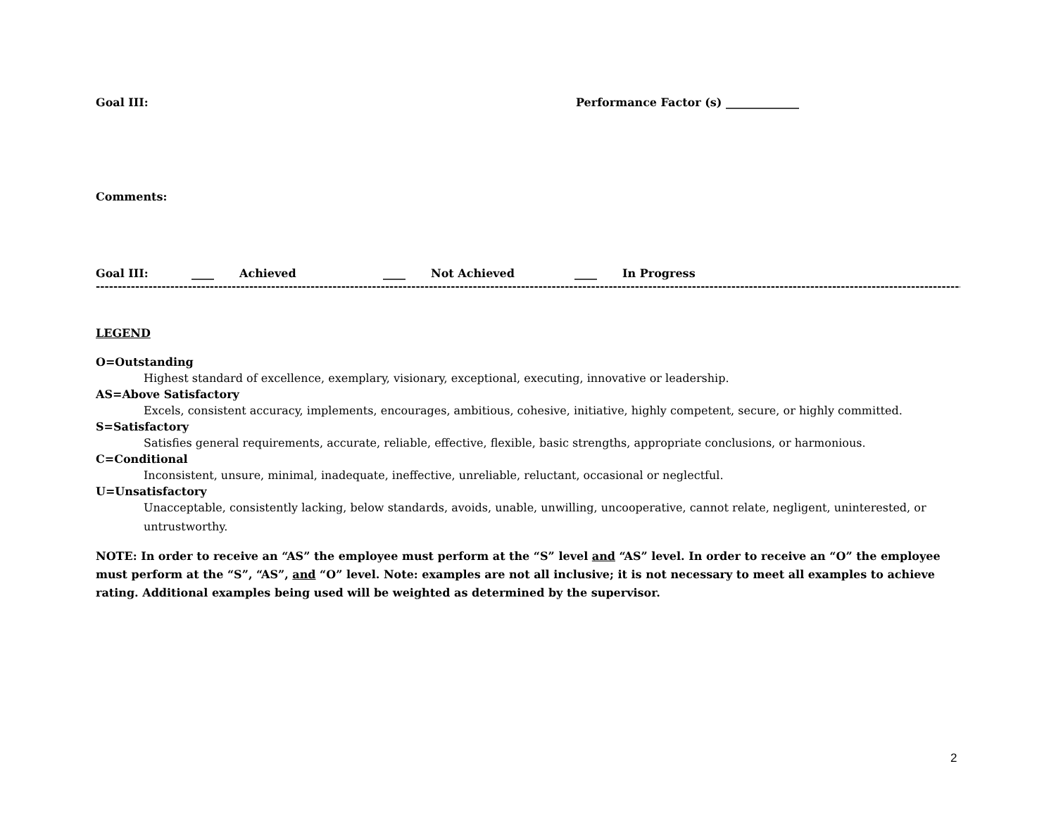Goal III: Performance Factor (s) _____________
Comments:
Goal III: ____ Achieved ____ Not Achieved ____ In Progress
------------------------------------------------------------------------------------------------------------------------------------------------------------------------------------------------------------------------------------
LEGEND
O=Outstanding
Highest standard of excellence, exemplary, visionary, exceptional, executing, innovative or leadership.
AS=Above Satisfactory
Excels, consistent accuracy, implements, encourages, ambitious, cohesive, initiative, highly competent, secure, or highly committed.
S=Satisfactory
Satisfies general requirements, accurate, reliable, effective, flexible, basic strengths, appropriate conclusions, or harmonious.
C=Conditional
Inconsistent, unsure, minimal, inadequate, ineffective, unreliable, reluctant, occasional or neglectful.
U=Unsatisfactory
Unacceptable, consistently lacking, below standards, avoids, unable, unwilling, uncooperative, cannot relate, negligent, uninterested, or untrustworthy.
NOTE: In order to receive an “AS” the employee must perform at the “S” level and “AS” level. In order to receive an “O” the employee must perform at the “S”, “AS”, and “O” level. Note: examples are not all inclusive; it is not necessary to meet all examples to achieve rating. Additional examples being used will be weighted as determined by the supervisor.
2